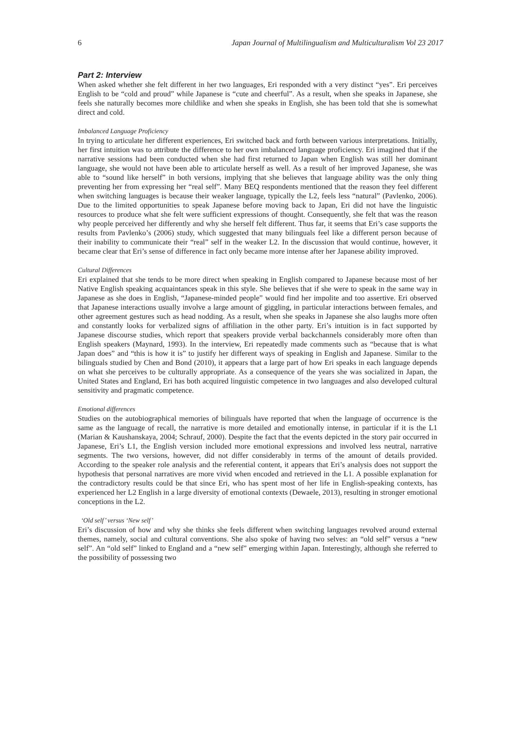6 Japan Journal of Multilingualism and Multiculturalism Vol 23 2017
Part 2: Interview
When asked whether she felt different in her two languages, Eri responded with a very distinct “yes”. Eri perceives English to be “cold and proud” while Japanese is “cute and cheerful”. As a result, when she speaks in Japanese, she feels she naturally becomes more childlike and when she speaks in English, she has been told that she is somewhat direct and cold.
Imbalanced Language Proficiency
In trying to articulate her different experiences, Eri switched back and forth between various interpretations. Initially, her first intuition was to attribute the difference to her own imbalanced language proficiency. Eri imagined that if the narrative sessions had been conducted when she had first returned to Japan when English was still her dominant language, she would not have been able to articulate herself as well. As a result of her improved Japanese, she was able to “sound like herself” in both versions, implying that she believes that language ability was the only thing preventing her from expressing her “real self”. Many BEQ respondents mentioned that the reason they feel different when switching languages is because their weaker language, typically the L2, feels less “natural” (Pavlenko, 2006). Due to the limited opportunities to speak Japanese before moving back to Japan, Eri did not have the linguistic resources to produce what she felt were sufficient expressions of thought. Consequently, she felt that was the reason why people perceived her differently and why she herself felt different. Thus far, it seems that Eri’s case supports the results from Pavlenko’s (2006) study, which suggested that many bilinguals feel like a different person because of their inability to communicate their “real” self in the weaker L2. In the discussion that would continue, however, it became clear that Eri’s sense of difference in fact only became more intense after her Japanese ability improved.
Cultural Differences
Eri explained that she tends to be more direct when speaking in English compared to Japanese because most of her Native English speaking acquaintances speak in this style. She believes that if she were to speak in the same way in Japanese as she does in English, “Japanese-minded people” would find her impolite and too assertive. Eri observed that Japanese interactions usually involve a large amount of giggling, in particular interactions between females, and other agreement gestures such as head nodding. As a result, when she speaks in Japanese she also laughs more often and constantly looks for verbalized signs of affiliation in the other party. Eri’s intuition is in fact supported by Japanese discourse studies, which report that speakers provide verbal backchannels considerably more often than English speakers (Maynard, 1993). In the interview, Eri repeatedly made comments such as “because that is what Japan does” and “this is how it is” to justify her different ways of speaking in English and Japanese. Similar to the bilinguals studied by Chen and Bond (2010), it appears that a large part of how Eri speaks in each language depends on what she perceives to be culturally appropriate. As a consequence of the years she was socialized in Japan, the United States and England, Eri has both acquired linguistic competence in two languages and also developed cultural sensitivity and pragmatic competence.
Emotional differences
Studies on the autobiographical memories of bilinguals have reported that when the language of occurrence is the same as the language of recall, the narrative is more detailed and emotionally intense, in particular if it is the L1 (Marian & Kaushanskaya, 2004; Schrauf, 2000). Despite the fact that the events depicted in the story pair occurred in Japanese, Eri’s L1, the English version included more emotional expressions and involved less neutral, narrative segments. The two versions, however, did not differ considerably in terms of the amount of details provided. According to the speaker role analysis and the referential content, it appears that Eri’s analysis does not support the hypothesis that personal narratives are more vivid when encoded and retrieved in the L1. A possible explanation for the contradictory results could be that since Eri, who has spent most of her life in English-speaking contexts, has experienced her L2 English in a large diversity of emotional contexts (Dewaele, 2013), resulting in stronger emotional conceptions in the L2.
‘Old self’ versus ‘New self’
Eri’s discussion of how and why she thinks she feels different when switching languages revolved around external themes, namely, social and cultural conventions. She also spoke of having two selves: an “old self” versus a “new self”. An “old self” linked to England and a “new self” emerging within Japan. Interestingly, although she referred to the possibility of possessing two